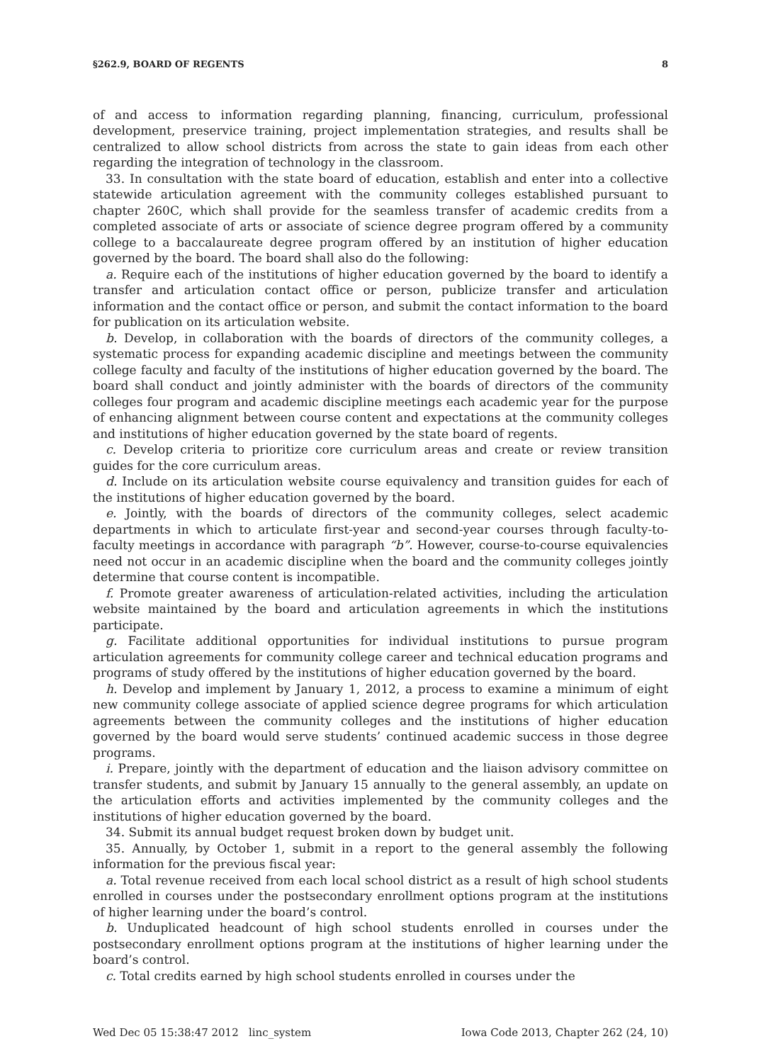§262.9, BOARD OF REGENTS 8
of and access to information regarding planning, financing, curriculum, professional development, preservice training, project implementation strategies, and results shall be centralized to allow school districts from across the state to gain ideas from each other regarding the integration of technology in the classroom.
33. In consultation with the state board of education, establish and enter into a collective statewide articulation agreement with the community colleges established pursuant to chapter 260C, which shall provide for the seamless transfer of academic credits from a completed associate of arts or associate of science degree program offered by a community college to a baccalaureate degree program offered by an institution of higher education governed by the board. The board shall also do the following:
a. Require each of the institutions of higher education governed by the board to identify a transfer and articulation contact office or person, publicize transfer and articulation information and the contact office or person, and submit the contact information to the board for publication on its articulation website.
b. Develop, in collaboration with the boards of directors of the community colleges, a systematic process for expanding academic discipline and meetings between the community college faculty and faculty of the institutions of higher education governed by the board. The board shall conduct and jointly administer with the boards of directors of the community colleges four program and academic discipline meetings each academic year for the purpose of enhancing alignment between course content and expectations at the community colleges and institutions of higher education governed by the state board of regents.
c. Develop criteria to prioritize core curriculum areas and create or review transition guides for the core curriculum areas.
d. Include on its articulation website course equivalency and transition guides for each of the institutions of higher education governed by the board.
e. Jointly, with the boards of directors of the community colleges, select academic departments in which to articulate first-year and second-year courses through faculty-to-faculty meetings in accordance with paragraph “b”. However, course-to-course equivalencies need not occur in an academic discipline when the board and the community colleges jointly determine that course content is incompatible.
f. Promote greater awareness of articulation-related activities, including the articulation website maintained by the board and articulation agreements in which the institutions participate.
g. Facilitate additional opportunities for individual institutions to pursue program articulation agreements for community college career and technical education programs and programs of study offered by the institutions of higher education governed by the board.
h. Develop and implement by January 1, 2012, a process to examine a minimum of eight new community college associate of applied science degree programs for which articulation agreements between the community colleges and the institutions of higher education governed by the board would serve students’ continued academic success in those degree programs.
i. Prepare, jointly with the department of education and the liaison advisory committee on transfer students, and submit by January 15 annually to the general assembly, an update on the articulation efforts and activities implemented by the community colleges and the institutions of higher education governed by the board.
34. Submit its annual budget request broken down by budget unit.
35. Annually, by October 1, submit in a report to the general assembly the following information for the previous fiscal year:
a. Total revenue received from each local school district as a result of high school students enrolled in courses under the postsecondary enrollment options program at the institutions of higher learning under the board’s control.
b. Unduplicated headcount of high school students enrolled in courses under the postsecondary enrollment options program at the institutions of higher learning under the board’s control.
c. Total credits earned by high school students enrolled in courses under the
Wed Dec 05 15:38:47 2012 linc_system Iowa Code 2013, Chapter 262 (24, 10)